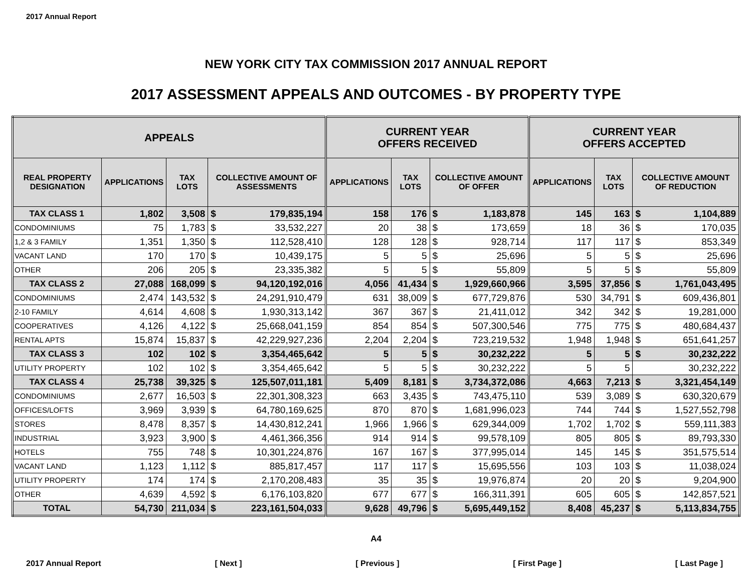2017 Annual Report
NEW YORK CITY TAX COMMISSION 2017 ANNUAL REPORT
2017 ASSESSMENT APPEALS AND OUTCOMES - BY PROPERTY TYPE
| APPEALS | | | | | CURRENT YEAR OFFERS RECEIVED | | | | CURRENT YEAR OFFERS ACCEPTED | | | |
| --- | --- | --- | --- | --- | --- | --- | --- | --- | --- | --- | --- | --- |
| REAL PROPERTY DESIGNATION | APPLICATIONS | TAX LOTS | COLLECTIVE AMOUNT OF ASSESSMENTS | | APPLICATIONS | TAX LOTS | COLLECTIVE AMOUNT OF OFFER | | APPLICATIONS | TAX LOTS | COLLECTIVE AMOUNT OF REDUCTION | |
| TAX CLASS 1 | 1,802 | 3,508 | $ | 179,835,194 | 158 | 176 | $ | 1,183,878 | 145 | 163 | $ | 1,104,889 |
| CONDOMINIUMS | 75 | 1,783 | $ | 33,532,227 | 20 | 38 | $ | 173,659 | 18 | 36 | $ | 170,035 |
| 1,2 & 3 FAMILY | 1,351 | 1,350 | $ | 112,528,410 | 128 | 128 | $ | 928,714 | 117 | 117 | $ | 853,349 |
| VACANT LAND | 170 | 170 | $ | 10,439,175 | 5 | 5 | $ | 25,696 | 5 | 5 | $ | 25,696 |
| OTHER | 206 | 205 | $ | 23,335,382 | 5 | 5 | $ | 55,809 | 5 | 5 | $ | 55,809 |
| TAX CLASS 2 | 27,088 | 168,099 | $ | 94,120,192,016 | 4,056 | 41,434 | $ | 1,929,660,966 | 3,595 | 37,856 | $ | 1,761,043,495 |
| CONDOMINIUMS | 2,474 | 143,532 | $ | 24,291,910,479 | 631 | 38,009 | $ | 677,729,876 | 530 | 34,791 | $ | 609,436,801 |
| 2-10 FAMILY | 4,614 | 4,608 | $ | 1,930,313,142 | 367 | 367 | $ | 21,411,012 | 342 | 342 | $ | 19,281,000 |
| COOPERATIVES | 4,126 | 4,122 | $ | 25,668,041,159 | 854 | 854 | $ | 507,300,546 | 775 | 775 | $ | 480,684,437 |
| RENTAL APTS | 15,874 | 15,837 | $ | 42,229,927,236 | 2,204 | 2,204 | $ | 723,219,532 | 1,948 | 1,948 | $ | 651,641,257 |
| TAX CLASS 3 | 102 | 102 | $ | 3,354,465,642 | 5 | 5 | $ | 30,232,222 | 5 | 5 | $ | 30,232,222 |
| UTILITY PROPERTY | 102 | 102 | $ | 3,354,465,642 | 5 | 5 | $ | 30,232,222 | 5 | 5 | | 30,232,222 |
| TAX CLASS 4 | 25,738 | 39,325 | $ | 125,507,011,181 | 5,409 | 8,181 | $ | 3,734,372,086 | 4,663 | 7,213 | $ | 3,321,454,149 |
| CONDOMINIUMS | 2,677 | 16,503 | $ | 22,301,308,323 | 663 | 3,435 | $ | 743,475,110 | 539 | 3,089 | $ | 630,320,679 |
| OFFICES/LOFTS | 3,969 | 3,939 | $ | 64,780,169,625 | 870 | 870 | $ | 1,681,996,023 | 744 | 744 | $ | 1,527,552,798 |
| STORES | 8,478 | 8,357 | $ | 14,430,812,241 | 1,966 | 1,966 | $ | 629,344,009 | 1,702 | 1,702 | $ | 559,111,383 |
| INDUSTRIAL | 3,923 | 3,900 | $ | 4,461,366,356 | 914 | 914 | $ | 99,578,109 | 805 | 805 | $ | 89,793,330 |
| HOTELS | 755 | 748 | $ | 10,301,224,876 | 167 | 167 | $ | 377,995,014 | 145 | 145 | $ | 351,575,514 |
| VACANT LAND | 1,123 | 1,112 | $ | 885,817,457 | 117 | 117 | $ | 15,695,556 | 103 | 103 | $ | 11,038,024 |
| UTILITY PROPERTY | 174 | 174 | $ | 2,170,208,483 | 35 | 35 | $ | 19,976,874 | 20 | 20 | $ | 9,204,900 |
| OTHER | 4,639 | 4,592 | $ | 6,176,103,820 | 677 | 677 | $ | 166,311,391 | 605 | 605 | $ | 142,857,521 |
| TOTAL | 54,730 | 211,034 | $ | 223,161,504,033 | 9,628 | 49,796 | $ | 5,695,449,152 | 8,408 | 45,237 | $ | 5,113,834,755 |
A4
2017 Annual Report [ Next ] [ Previous ] [ First Page ] [ Last Page ]